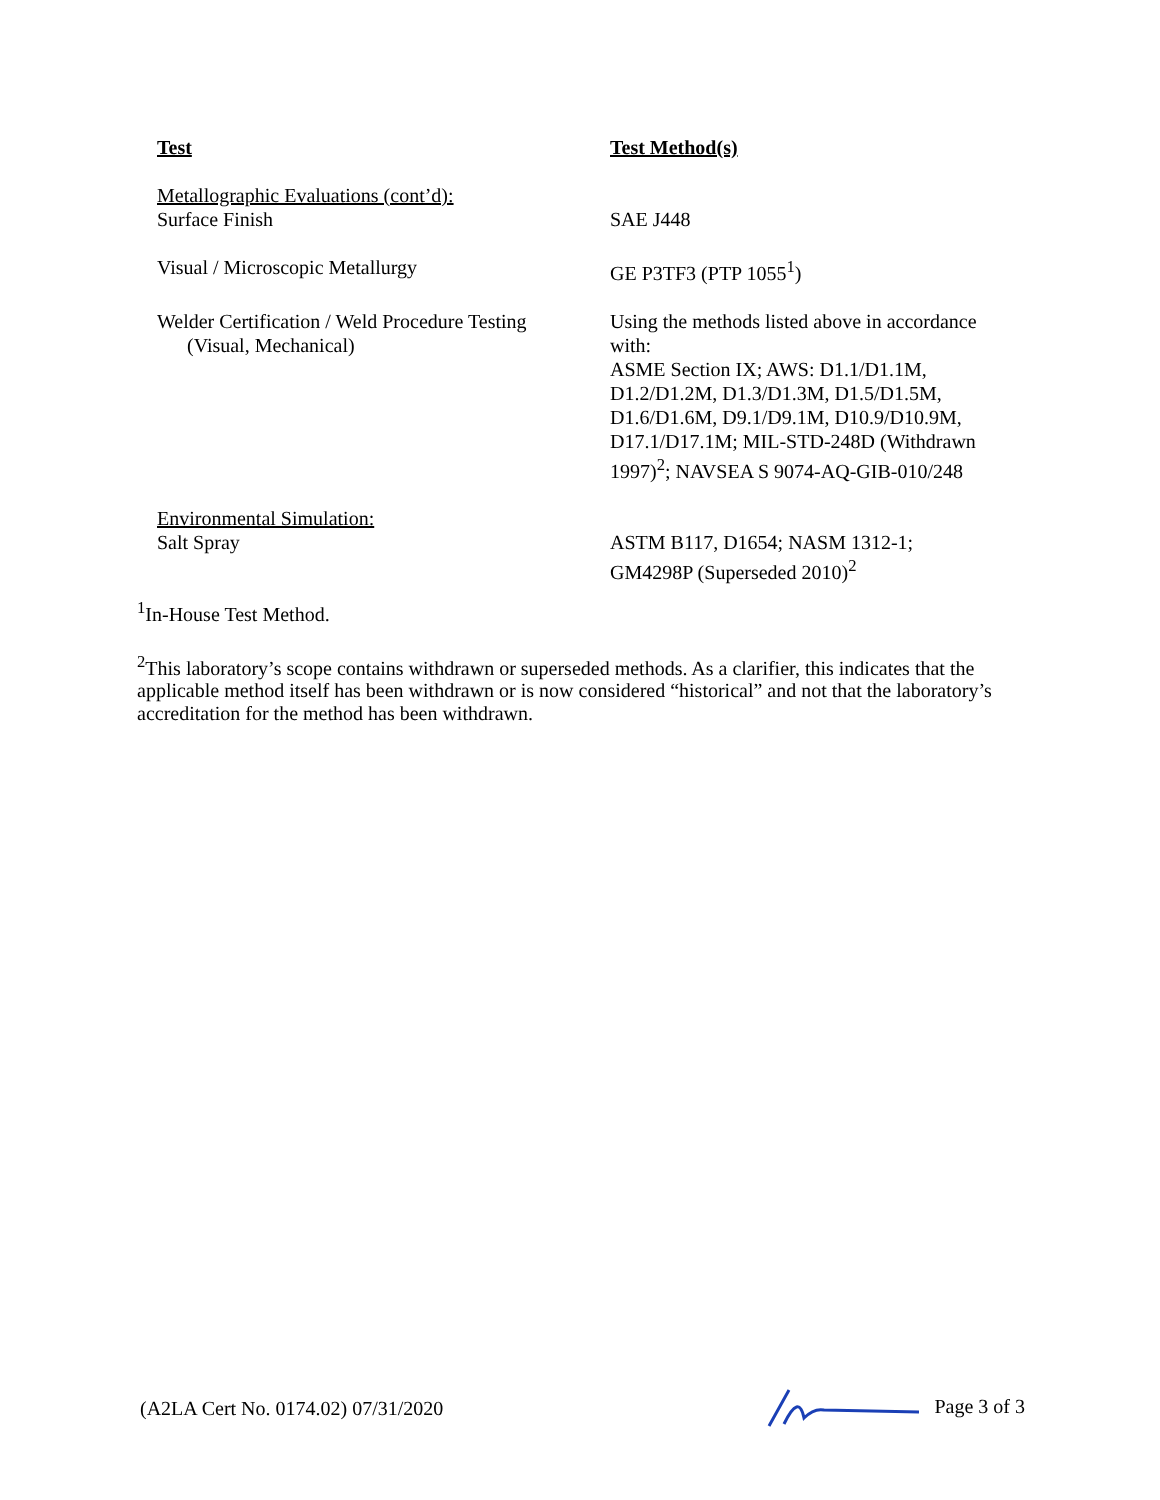| Test | Test Method(s) |
| --- | --- |
| Metallographic Evaluations (cont’d): | |
| Surface Finish | SAE J448 |
| Visual / Microscopic Metallurgy | GE P3TF3 (PTP 1055<sup>1</sup>) |
| Welder Certification / Weld Procedure Testing (Visual, Mechanical) | Using the methods listed above in accordance with: ASME Section IX; AWS: D1.1/D1.1M, D1.2/D1.2M, D1.3/D1.3M, D1.5/D1.5M, D1.6/D1.6M, D9.1/D9.1M, D10.9/D10.9M, D17.1/D17.1M; MIL-STD-248D (Withdrawn 1997)<sup>2</sup>; NAVSEA S 9074-AQ-GIB-010/248 |
| Environmental Simulation: Salt Spray | ASTM B117, D1654; NASM 1312-1; GM4298P (Superseded 2010)<sup>2</sup> |
<sup>1</sup> In-House Test Method.
<sup>2</sup> This laboratory’s scope contains withdrawn or superseded methods. As a clarifier, this indicates that the applicable method itself has been withdrawn or is now considered “historical” and not that the laboratory’s accreditation for the method has been withdrawn.
(A2LA Cert No. 0174.02) 07/31/2020 Page 3 of 3